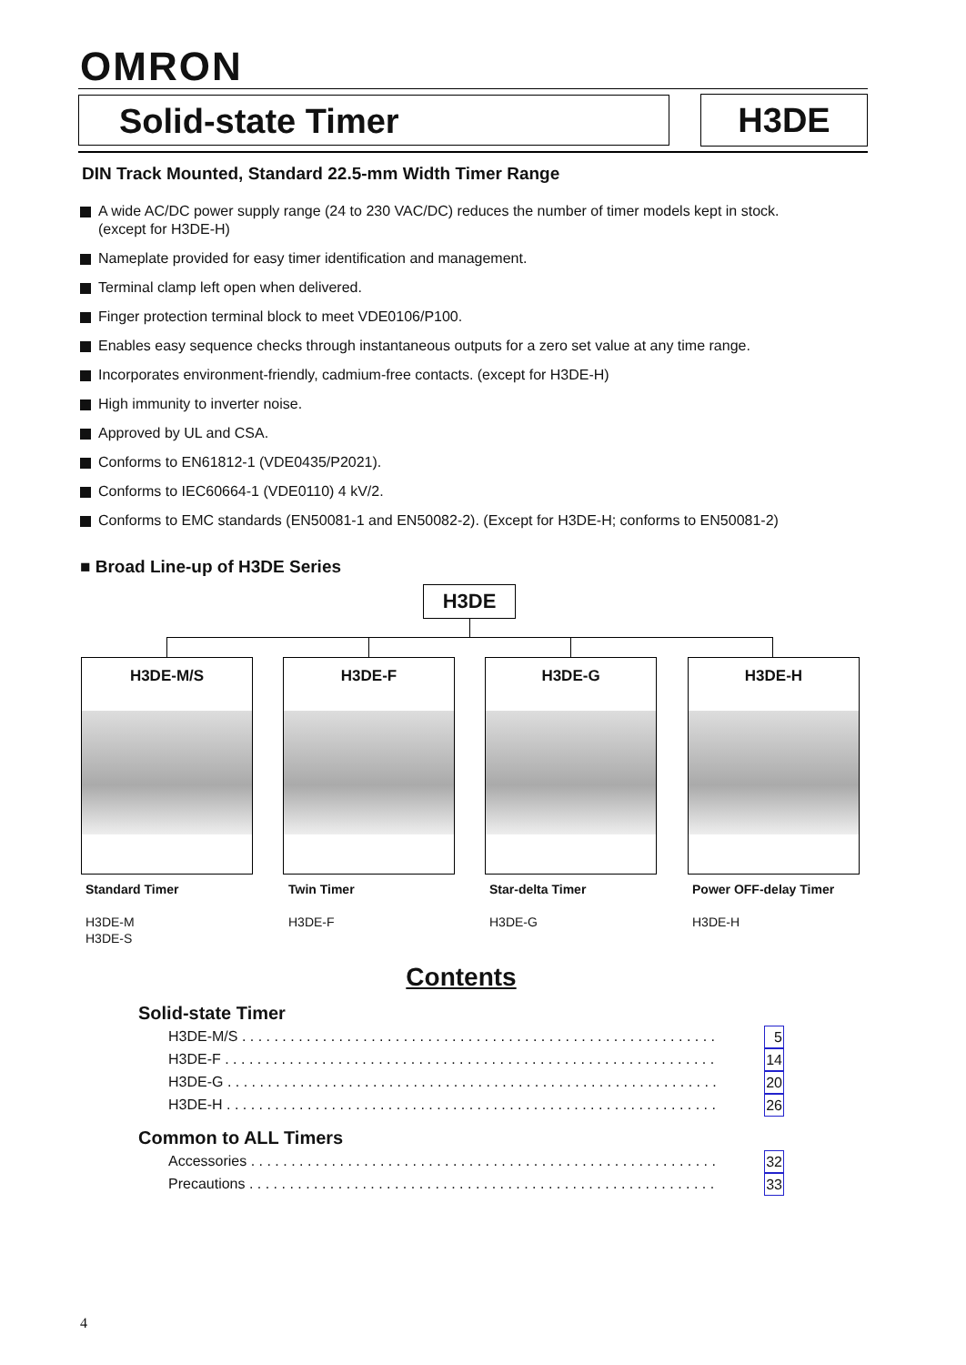OMRON
Solid-state Timer H3DE
DIN Track Mounted, Standard 22.5-mm Width Timer Range
A wide AC/DC power supply range (24 to 230 VAC/DC) reduces the number of timer models kept in stock.
(except for H3DE-H)
Nameplate provided for easy timer identification and management.
Terminal clamp left open when delivered.
Finger protection terminal block to meet VDE0106/P100.
Enables easy sequence checks through instantaneous outputs for a zero set value at any time range.
Incorporates environment-friendly, cadmium-free contacts. (except for H3DE-H)
High immunity to inverter noise.
Approved by UL and CSA.
Conforms to EN61812-1 (VDE0435/P2021).
Conforms to IEC60664-1 (VDE0110) 4 kV/2.
Conforms to EMC standards (EN50081-1 and EN50082-2). (Except for H3DE-H; conforms to EN50081-2)
■ Broad Line-up of H3DE Series
H3DE
H3DE-M/S H3DE-F H3DE-G H3DE-H
Standard Timer
H3DE-M
H3DE-S
Twin Timer
H3DE-F
Star-delta Timer
H3DE-G
Power OFF-delay Timer
H3DE-H
Contents
Solid-state Timer
H3DE-M/S . . . . . . . . . . . . . . . . . . . . . . . . . . . . . . . . . . . . . . . . . . . . . . . . . . . . . . . . . . . . 5
H3DE-F . . . . . . . . . . . . . . . . . . . . . . . . . . . . . . . . . . . . . . . . . . . . . . . . . . . . . . . . . . . . . . 14
H3DE-G . . . . . . . . . . . . . . . . . . . . . . . . . . . . . . . . . . . . . . . . . . . . . . . . . . . . . . . . . . . . . . 20
H3DE-H . . . . . . . . . . . . . . . . . . . . . . . . . . . . . . . . . . . . . . . . . . . . . . . . . . . . . . . . . . . . . . 26
Common to ALL Timers
Accessories . . . . . . . . . . . . . . . . . . . . . . . . . . . . . . . . . . . . . . . . . . . . . . . . . . . . . . . . . . 32
Precautions . . . . . . . . . . . . . . . . . . . . . . . . . . . . . . . . . . . . . . . . . . . . . . . . . . . . . . . . . . 33
4